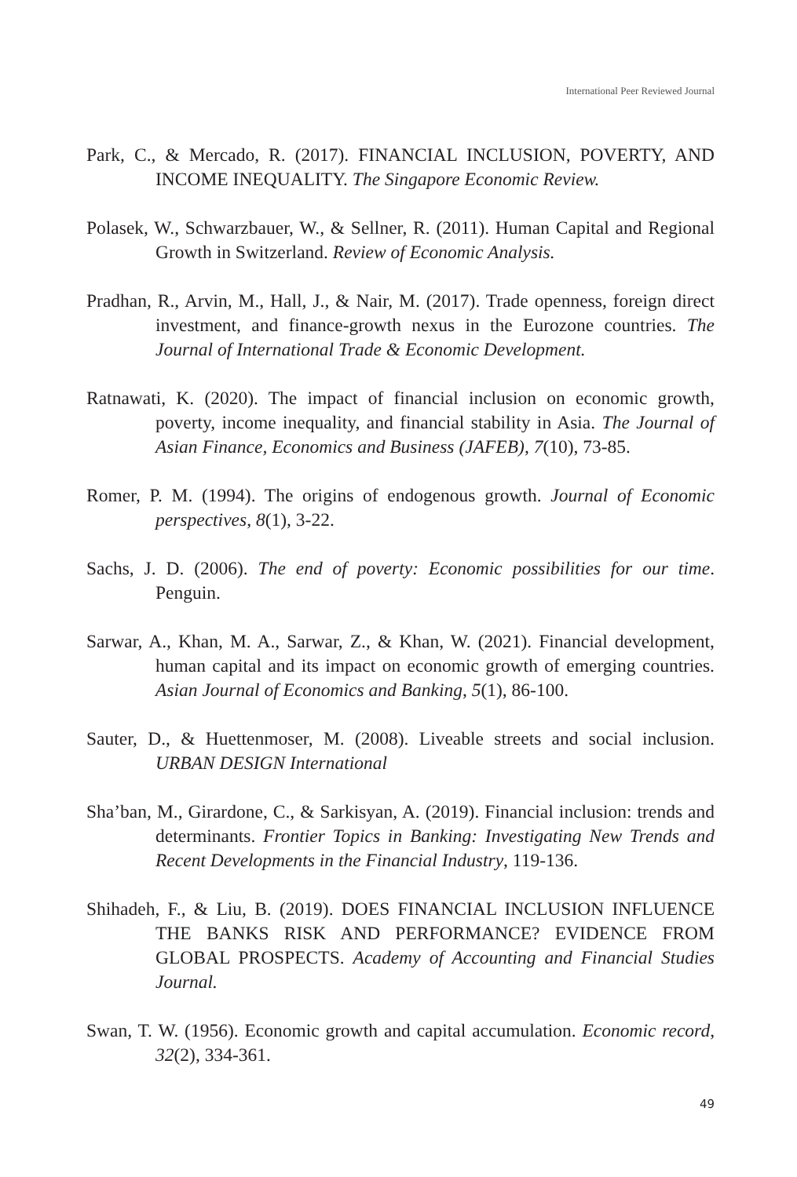International Peer Reviewed Journal
Park, C., & Mercado, R. (2017). FINANCIAL INCLUSION, POVERTY, AND INCOME INEQUALITY. The Singapore Economic Review.
Polasek, W., Schwarzbauer, W., & Sellner, R. (2011). Human Capital and Regional Growth in Switzerland. Review of Economic Analysis.
Pradhan, R., Arvin, M., Hall, J., & Nair, M. (2017). Trade openness, foreign direct investment, and finance-growth nexus in the Eurozone countries. The Journal of International Trade & Economic Development.
Ratnawati, K. (2020). The impact of financial inclusion on economic growth, poverty, income inequality, and financial stability in Asia. The Journal of Asian Finance, Economics and Business (JAFEB), 7(10), 73-85.
Romer, P. M. (1994). The origins of endogenous growth. Journal of Economic perspectives, 8(1), 3-22.
Sachs, J. D. (2006). The end of poverty: Economic possibilities for our time. Penguin.
Sarwar, A., Khan, M. A., Sarwar, Z., & Khan, W. (2021). Financial development, human capital and its impact on economic growth of emerging countries. Asian Journal of Economics and Banking, 5(1), 86-100.
Sauter, D., & Huettenmoser, M. (2008). Liveable streets and social inclusion. URBAN DESIGN International
Sha’ban, M., Girardone, C., & Sarkisyan, A. (2019). Financial inclusion: trends and determinants. Frontier Topics in Banking: Investigating New Trends and Recent Developments in the Financial Industry, 119-136.
Shihadeh, F., & Liu, B. (2019). DOES FINANCIAL INCLUSION INFLUENCE THE BANKS RISK AND PERFORMANCE? EVIDENCE FROM GLOBAL PROSPECTS. Academy of Accounting and Financial Studies Journal.
Swan, T. W. (1956). Economic growth and capital accumulation. Economic record, 32(2), 334-361.
49